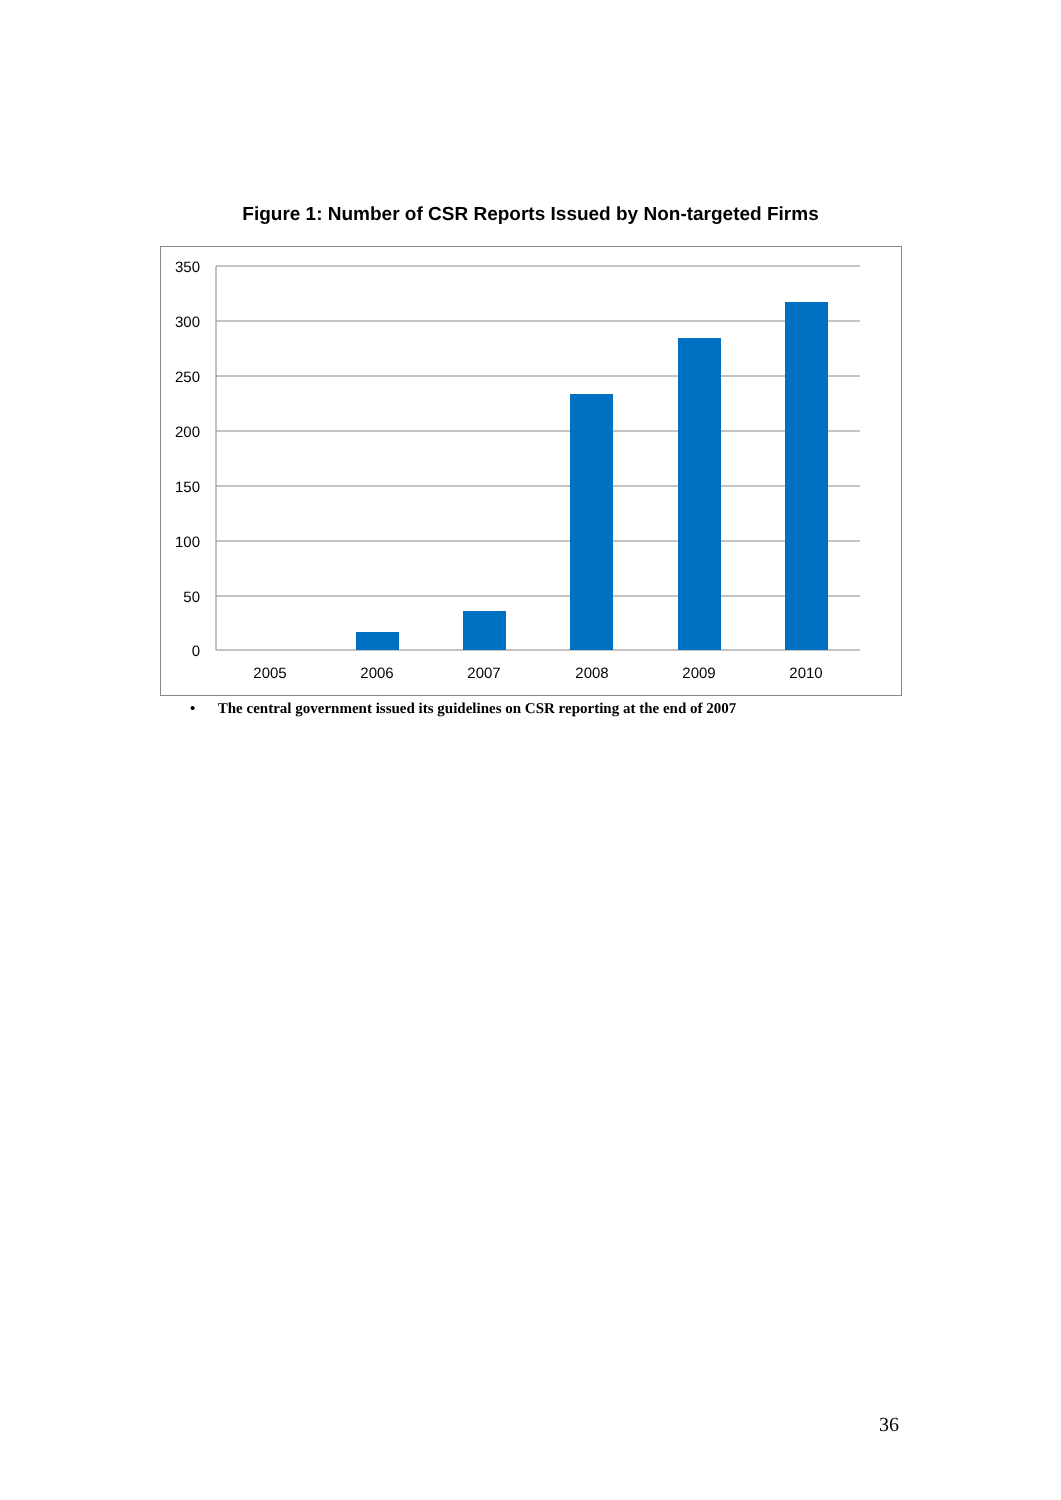Figure 1: Number of CSR Reports Issued by Non-targeted Firms
350
300
250
200
150
100
50
0
2005
2006
2007
2008
2009
2010
• The central government issued its guidelines on CSR reporting at the end of 2007
36